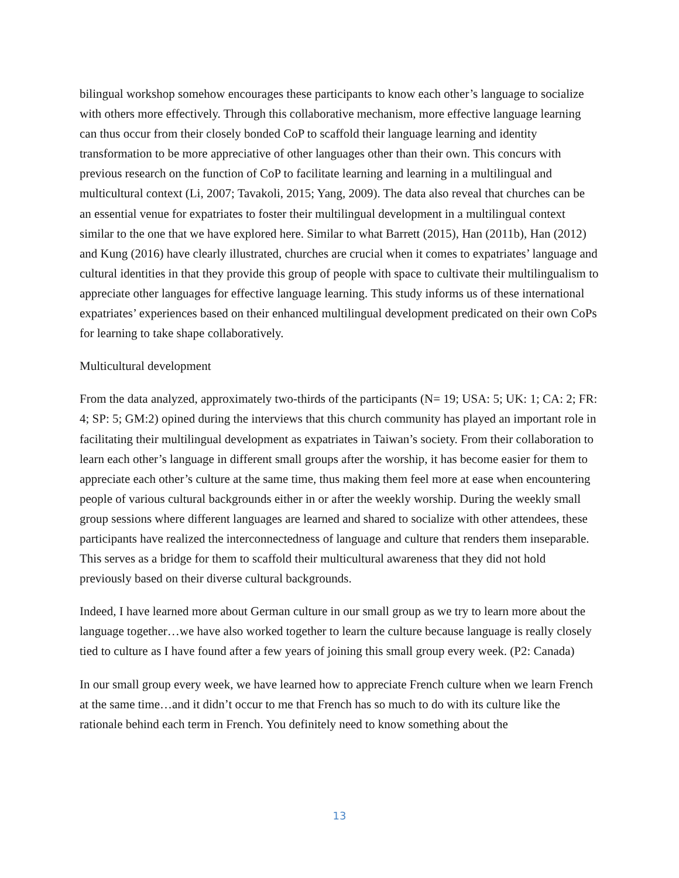bilingual workshop somehow encourages these participants to know each other’s language to socialize with others more effectively. Through this collaborative mechanism, more effective language learning can thus occur from their closely bonded CoP to scaffold their language learning and identity transformation to be more appreciative of other languages other than their own. This concurs with previous research on the function of CoP to facilitate learning and learning in a multilingual and multicultural context (Li, 2007; Tavakoli, 2015; Yang, 2009). The data also reveal that churches can be an essential venue for expatriates to foster their multilingual development in a multilingual context similar to the one that we have explored here. Similar to what Barrett (2015), Han (2011b), Han (2012) and Kung (2016) have clearly illustrated, churches are crucial when it comes to expatriates’ language and cultural identities in that they provide this group of people with space to cultivate their multilingualism to appreciate other languages for effective language learning. This study informs us of these international expatriates’ experiences based on their enhanced multilingual development predicated on their own CoPs for learning to take shape collaboratively.
Multicultural development
From the data analyzed, approximately two-thirds of the participants (N= 19; USA: 5; UK: 1; CA: 2; FR: 4; SP: 5; GM:2) opined during the interviews that this church community has played an important role in facilitating their multilingual development as expatriates in Taiwan’s society. From their collaboration to learn each other’s language in different small groups after the worship, it has become easier for them to appreciate each other’s culture at the same time, thus making them feel more at ease when encountering people of various cultural backgrounds either in or after the weekly worship. During the weekly small group sessions where different languages are learned and shared to socialize with other attendees, these participants have realized the interconnectedness of language and culture that renders them inseparable. This serves as a bridge for them to scaffold their multicultural awareness that they did not hold previously based on their diverse cultural backgrounds.
Indeed, I have learned more about German culture in our small group as we try to learn more about the language together…we have also worked together to learn the culture because language is really closely tied to culture as I have found after a few years of joining this small group every week. (P2: Canada)
In our small group every week, we have learned how to appreciate French culture when we learn French at the same time…and it didn’t occur to me that French has so much to do with its culture like the rationale behind each term in French. You definitely need to know something about the
13